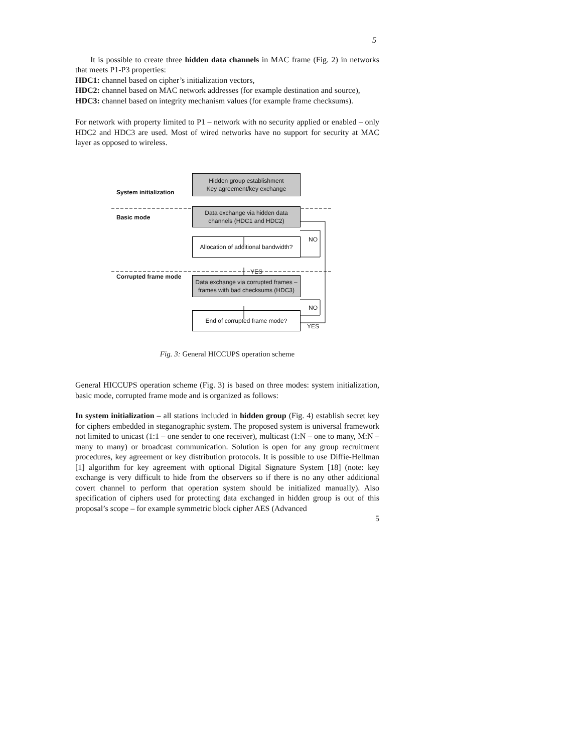5
It is possible to create three hidden data channels in MAC frame (Fig. 2) in networks that meets P1-P3 properties:
HDC1: channel based on cipher’s initialization vectors,
HDC2: channel based on MAC network addresses (for example destination and source),
HDC3: channel based on integrity mechanism values (for example frame checksums).
For network with property limited to P1 – network with no security applied or enabled – only HDC2 and HDC3 are used. Most of wired networks have no support for security at MAC layer as opposed to wireless.
System initialization
Hidden group establishment
Key agreement/key exchange
Basic mode
Data exchange via hidden data
channels (HDC1 and HDC2)
Allocation of additional bandwidth?
NO
YES
Corrupted frame mode
Data exchange via corrupted frames –
frames with bad checksums (HDC3)
NO
End of corrupted frame mode?
YES
Fig. 3: General HICCUPS operation scheme
General HICCUPS operation scheme (Fig. 3) is based on three modes: system initialization, basic mode, corrupted frame mode and is organized as follows:
In system initialization – all stations included in hidden group (Fig. 4) establish secret key for ciphers embedded in steganographic system. The proposed system is universal framework not limited to unicast (1:1 – one sender to one receiver), multicast (1:N – one to many, M:N – many to many) or broadcast communication. Solution is open for any group recruitment procedures, key agreement or key distribution protocols. It is possible to use Diffie-Hellman [1] algorithm for key agreement with optional Digital Signature System [18] (note: key exchange is very difficult to hide from the observers so if there is no any other additional covert channel to perform that operation system should be initialized manually). Also specification of ciphers used for protecting data exchanged in hidden group is out of this proposal’s scope – for example symmetric block cipher AES (Advanced
5